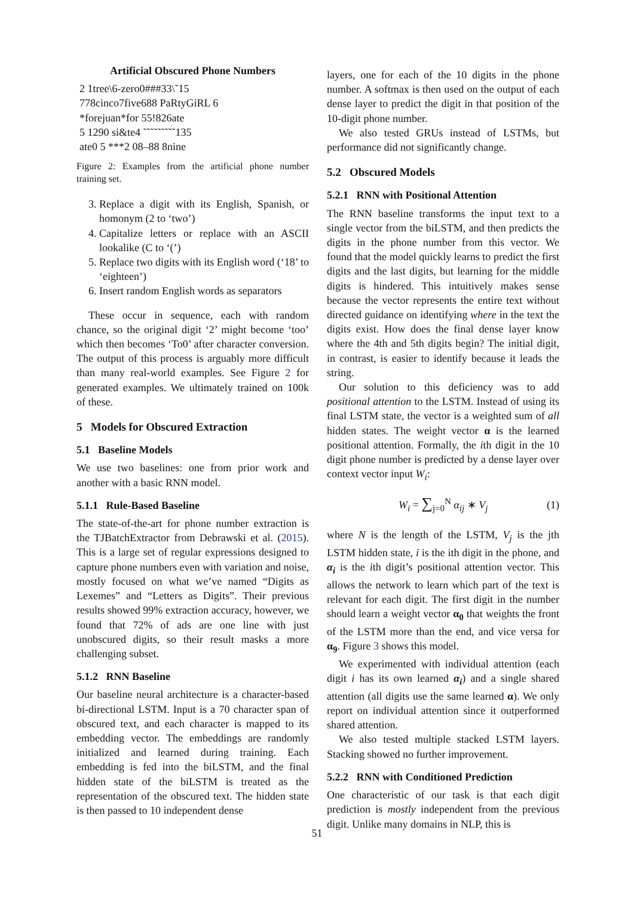Artificial Obscured Phone Numbers
2 1tree\6-zero0###33\˜15
778cinco7five688 PaRtyGiRL 6
*forejuan*for 55!826ate
5 1290 si&te4 ˜˜˜˜˜˜˜˜˜135
ate0 5 ***2 08–88 8nine
Figure 2: Examples from the artificial phone number training set.
3. Replace a digit with its English, Spanish, or homonym (2 to ‘two’)
4. Capitalize letters or replace with an ASCII lookalike (C to ‘(’)
5. Replace two digits with its English word (‘18’ to ‘eighteen’)
6. Insert random English words as separators
These occur in sequence, each with random chance, so the original digit ‘2’ might become ‘too’ which then becomes ‘To0’ after character conversion. The output of this process is arguably more difficult than many real-world examples. See Figure 2 for generated examples. We ultimately trained on 100k of these.
5 Models for Obscured Extraction
5.1 Baseline Models
We use two baselines: one from prior work and another with a basic RNN model.
5.1.1 Rule-Based Baseline
The state-of-the-art for phone number extraction is the TJBatchExtractor from Debrawski et al. (2015). This is a large set of regular expressions designed to capture phone numbers even with variation and noise, mostly focused on what we’ve named “Digits as Lexemes” and “Letters as Digits”. Their previous results showed 99% extraction accuracy, however, we found that 72% of ads are one line with just unobscured digits, so their result masks a more challenging subset.
5.1.2 RNN Baseline
Our baseline neural architecture is a character-based bi-directional LSTM. Input is a 70 character span of obscured text, and each character is mapped to its embedding vector. The embeddings are randomly initialized and learned during training. Each embedding is fed into the biLSTM, and the final hidden state of the biLSTM is treated as the representation of the obscured text. The hidden state is then passed to 10 independent dense
layers, one for each of the 10 digits in the phone number. A softmax is then used on the output of each dense layer to predict the digit in that position of the 10-digit phone number.
We also tested GRUs instead of LSTMs, but performance did not significantly change.
5.2 Obscured Models
5.2.1 RNN with Positional Attention
The RNN baseline transforms the input text to a single vector from the biLSTM, and then predicts the digits in the phone number from this vector. We found that the model quickly learns to predict the first digits and the last digits, but learning for the middle digits is hindered. This intuitively makes sense because the vector represents the entire text without directed guidance on identifying where in the text the digits exist. How does the final dense layer know where the 4th and 5th digits begin? The initial digit, in contrast, is easier to identify because it leads the string.
Our solution to this deficiency was to add positional attention to the LSTM. Instead of using its final LSTM state, the vector is a weighted sum of all hidden states. The weight vector α is the learned positional attention. Formally, the ith digit in the 10 digit phone number is predicted by a dense layer over context vector input W<sub>i</sub>:
W<sub>i</sub> = ∑<sub>j=0</sub><sup>N</sup> α<sub>ij</sub> ∗ V<sub>j</sub> (1)
where N is the length of the LSTM, V<sub>j</sub> is the jth LSTM hidden state, i is the ith digit in the phone, and α<sub>i</sub> is the ith digit’s positional attention vector. This allows the network to learn which part of the text is relevant for each digit. The first digit in the number should learn a weight vector α<sub>0</sub> that weights the front of the LSTM more than the end, and vice versa for α<sub>9</sub>. Figure 3 shows this model.
We experimented with individual attention (each digit i has its own learned α<sub>i</sub>) and a single shared attention (all digits use the same learned α). We only report on individual attention since it outperformed shared attention.
We also tested multiple stacked LSTM layers. Stacking showed no further improvement.
5.2.2 RNN with Conditioned Prediction
One characteristic of our task is that each digit prediction is mostly independent from the previous digit. Unlike many domains in NLP, this is
51